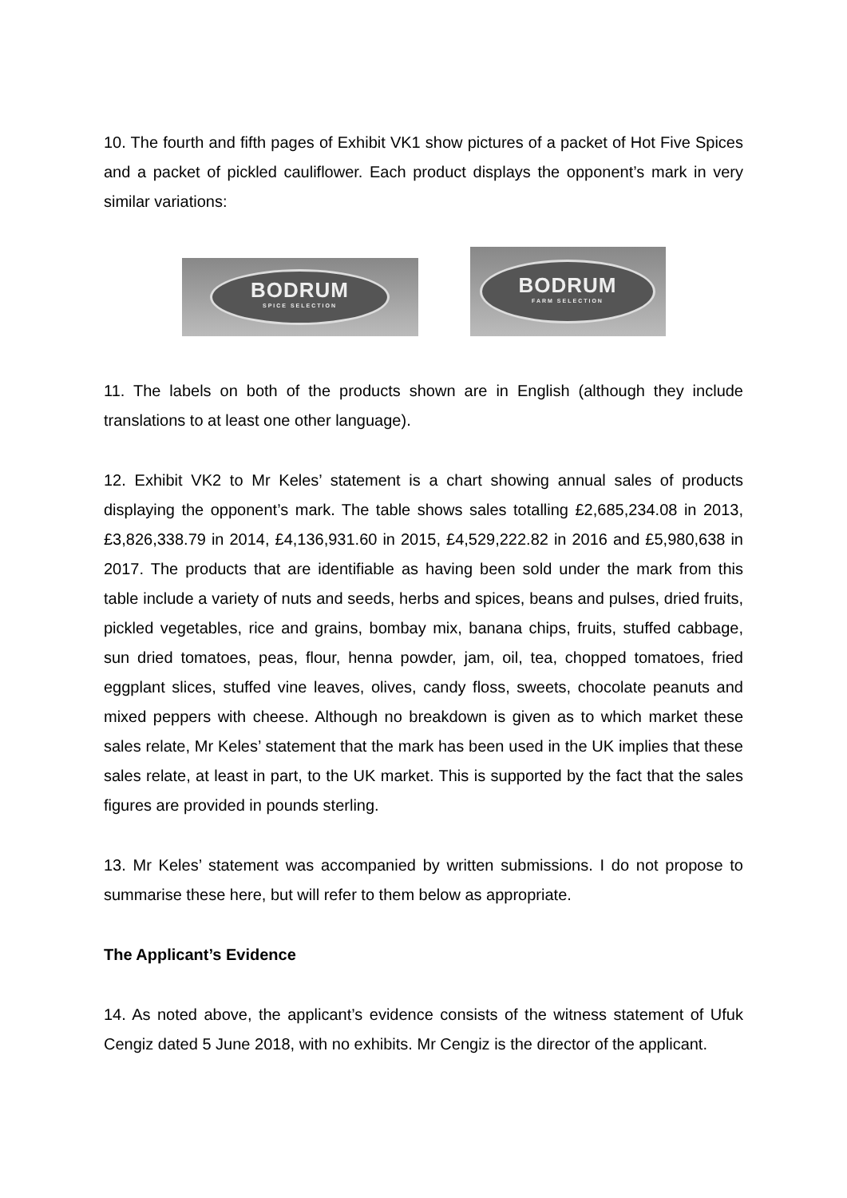10. The fourth and fifth pages of Exhibit VK1 show pictures of a packet of Hot Five Spices and a packet of pickled cauliflower. Each product displays the opponent’s mark in very similar variations:
BODRUM
SPICE SELECTION
BODRUM
FARM SELECTION
11. The labels on both of the products shown are in English (although they include translations to at least one other language).
12. Exhibit VK2 to Mr Keles’ statement is a chart showing annual sales of products displaying the opponent’s mark. The table shows sales totalling £2,685,234.08 in 2013, £3,826,338.79 in 2014, £4,136,931.60 in 2015, £4,529,222.82 in 2016 and £5,980,638 in 2017. The products that are identifiable as having been sold under the mark from this table include a variety of nuts and seeds, herbs and spices, beans and pulses, dried fruits, pickled vegetables, rice and grains, bombay mix, banana chips, fruits, stuffed cabbage, sun dried tomatoes, peas, flour, henna powder, jam, oil, tea, chopped tomatoes, fried eggplant slices, stuffed vine leaves, olives, candy floss, sweets, chocolate peanuts and mixed peppers with cheese. Although no breakdown is given as to which market these sales relate, Mr Keles’ statement that the mark has been used in the UK implies that these sales relate, at least in part, to the UK market. This is supported by the fact that the sales figures are provided in pounds sterling.
13. Mr Keles’ statement was accompanied by written submissions. I do not propose to summarise these here, but will refer to them below as appropriate.
The Applicant’s Evidence
14. As noted above, the applicant’s evidence consists of the witness statement of Ufuk Cengiz dated 5 June 2018, with no exhibits. Mr Cengiz is the director of the applicant.